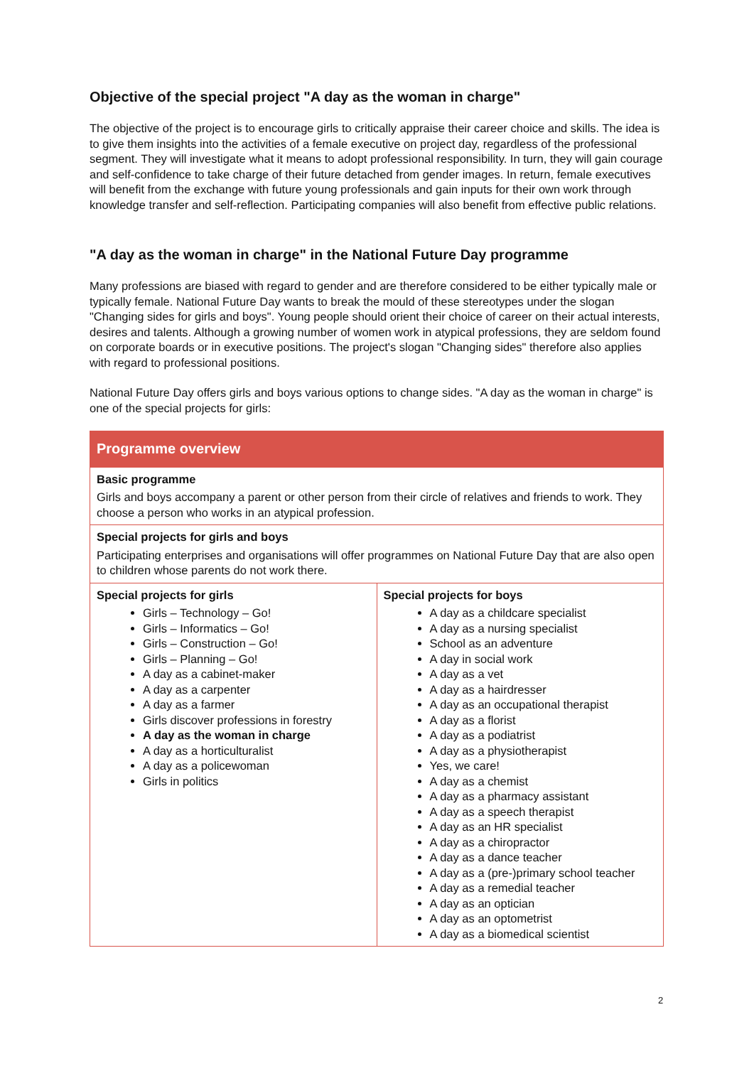Objective of the special project "A day as the woman in charge"
The objective of the project is to encourage girls to critically appraise their career choice and skills. The idea is to give them insights into the activities of a female executive on project day, regardless of the professional segment. They will investigate what it means to adopt professional responsibility. In turn, they will gain courage and self-confidence to take charge of their future detached from gender images. In return, female executives will benefit from the exchange with future young professionals and gain inputs for their own work through knowledge transfer and self-reflection. Participating companies will also benefit from effective public relations.
"A day as the woman in charge" in the National Future Day programme
Many professions are biased with regard to gender and are therefore considered to be either typically male or typically female. National Future Day wants to break the mould of these stereotypes under the slogan "Changing sides for girls and boys". Young people should orient their choice of career on their actual interests, desires and talents. Although a growing number of women work in atypical professions, they are seldom found on corporate boards or in executive positions. The project's slogan "Changing sides" therefore also applies with regard to professional positions.
National Future Day offers girls and boys various options to change sides. "A day as the woman in charge" is one of the special projects for girls:
| Programme overview | |
| --- | --- |
| Basic programme Girls and boys accompany a parent or other person from their circle of relatives and friends to work. They choose a person who works in an atypical profession. | |
| Special projects for girls and boys Participating enterprises and organisations will offer programmes on National Future Day that are also open to children whose parents do not work there. | |
| Special projects for girls Girls – Technology – Go! Girls – Informatics – Go! Girls – Construction – Go! Girls – Planning – Go! A day as a cabinet-maker A day as a carpenter A day as a farmer Girls discover professions in forestry A day as the woman in charge A day as a horticulturalist A day as a policewoman Girls in politics | Special projects for boys A day as a childcare specialist A day as a nursing specialist School as an adventure A day in social work A day as a vet A day as a hairdresser A day as an occupational therapist A day as a florist A day as a podiatrist A day as a physiotherapist Yes, we care! A day as a chemist A day as a pharmacy assistant A day as a speech therapist A day as an HR specialist A day as a chiropractor A day as a dance teacher A day as a (pre-)primary school teacher A day as a remedial teacher A day as an optician A day as an optometrist A day as a biomedical scientist |
2